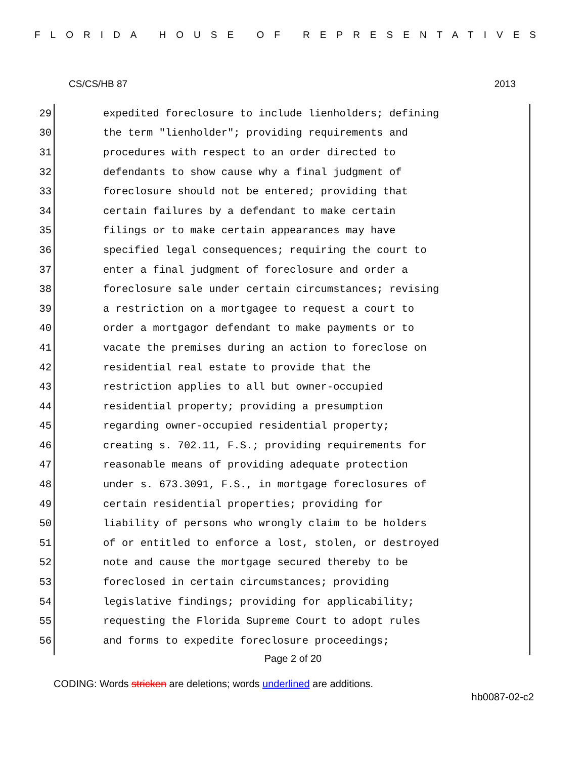FLORIDA HOUSE OF REPRESENTATIVES
CS/CS/HB 87 2013
29 expedited foreclosure to include lienholders; defining
30 the term "lienholder"; providing requirements and
31 procedures with respect to an order directed to
32 defendants to show cause why a final judgment of
33 foreclosure should not be entered; providing that
34 certain failures by a defendant to make certain
35 filings or to make certain appearances may have
36 specified legal consequences; requiring the court to
37 enter a final judgment of foreclosure and order a
38 foreclosure sale under certain circumstances; revising
39 a restriction on a mortgagee to request a court to
40 order a mortgagor defendant to make payments or to
41 vacate the premises during an action to foreclose on
42 residential real estate to provide that the
43 restriction applies to all but owner-occupied
44 residential property; providing a presumption
45 regarding owner-occupied residential property;
46 creating s. 702.11, F.S.; providing requirements for
47 reasonable means of providing adequate protection
48 under s. 673.3091, F.S., in mortgage foreclosures of
49 certain residential properties; providing for
50 liability of persons who wrongly claim to be holders
51 of or entitled to enforce a lost, stolen, or destroyed
52 note and cause the mortgage secured thereby to be
53 foreclosed in certain circumstances; providing
54 legislative findings; providing for applicability;
55 requesting the Florida Supreme Court to adopt rules
56 and forms to expedite foreclosure proceedings;
Page 2 of 20
CODING: Words stricken are deletions; words underlined are additions.
hb0087-02-c2